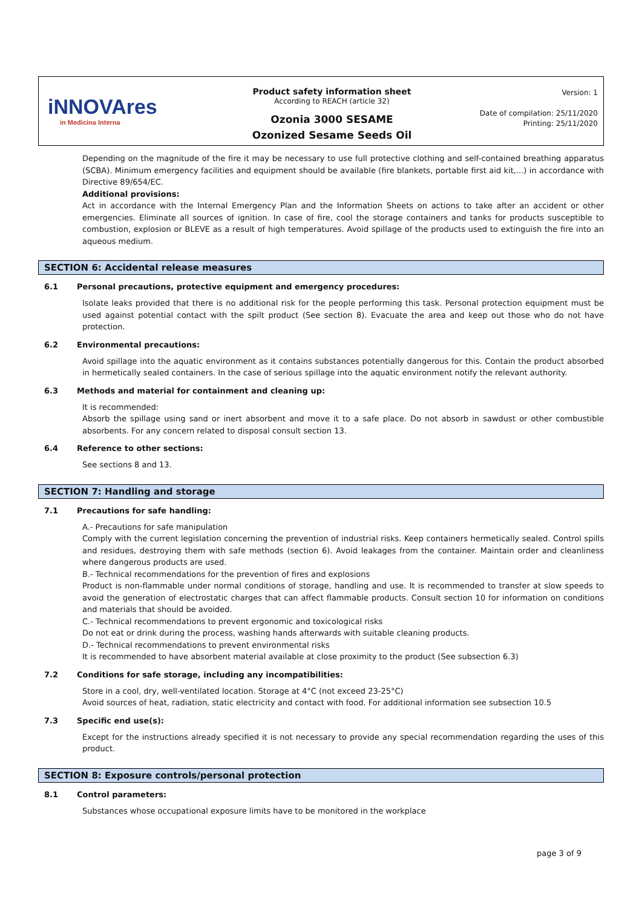iNNOVAres
in Medicina Interna
Product safety information sheet
According to REACH (article 32)
Ozonia 3000 SESAME
Ozonized Sesame Seeds Oil
Version: 1
Date of compilation: 25/11/2020
Printing: 25/11/2020
Depending on the magnitude of the fire it may be necessary to use full protective clothing and self-contained breathing apparatus (SCBA). Minimum emergency facilities and equipment should be available (fire blankets, portable first aid kit,...) in accordance with Directive 89/654/EC.
Additional provisions:
Act in accordance with the Internal Emergency Plan and the Information Sheets on actions to take after an accident or other emergencies. Eliminate all sources of ignition. In case of fire, cool the storage containers and tanks for products susceptible to combustion, explosion or BLEVE as a result of high temperatures. Avoid spillage of the products used to extinguish the fire into an aqueous medium.
SECTION 6: Accidental release measures
6.1 Personal precautions, protective equipment and emergency procedures:
Isolate leaks provided that there is no additional risk for the people performing this task. Personal protection equipment must be used against potential contact with the spilt product (See section 8). Evacuate the area and keep out those who do not have protection.
6.2 Environmental precautions:
Avoid spillage into the aquatic environment as it contains substances potentially dangerous for this. Contain the product absorbed in hermetically sealed containers. In the case of serious spillage into the aquatic environment notify the relevant authority.
6.3 Methods and material for containment and cleaning up:
It is recommended:
Absorb the spillage using sand or inert absorbent and move it to a safe place. Do not absorb in sawdust or other combustible absorbents. For any concern related to disposal consult section 13.
6.4 Reference to other sections:
See sections 8 and 13.
SECTION 7: Handling and storage
7.1 Precautions for safe handling:
A.- Precautions for safe manipulation
Comply with the current legislation concerning the prevention of industrial risks. Keep containers hermetically sealed. Control spills and residues, destroying them with safe methods (section 6). Avoid leakages from the container. Maintain order and cleanliness where dangerous products are used.
B.- Technical recommendations for the prevention of fires and explosions
Product is non-flammable under normal conditions of storage, handling and use. It is recommended to transfer at slow speeds to avoid the generation of electrostatic charges that can affect flammable products. Consult section 10 for information on conditions and materials that should be avoided.
C.- Technical recommendations to prevent ergonomic and toxicological risks
Do not eat or drink during the process, washing hands afterwards with suitable cleaning products.
D.- Technical recommendations to prevent environmental risks
It is recommended to have absorbent material available at close proximity to the product (See subsection 6.3)
7.2 Conditions for safe storage, including any incompatibilities:
Store in a cool, dry, well-ventilated location. Storage at 4°C (not exceed 23-25°C)
Avoid sources of heat, radiation, static electricity and contact with food. For additional information see subsection 10.5
7.3 Specific end use(s):
Except for the instructions already specified it is not necessary to provide any special recommendation regarding the uses of this product.
SECTION 8: Exposure controls/personal protection
8.1 Control parameters:
Substances whose occupational exposure limits have to be monitored in the workplace
page 3 of 9